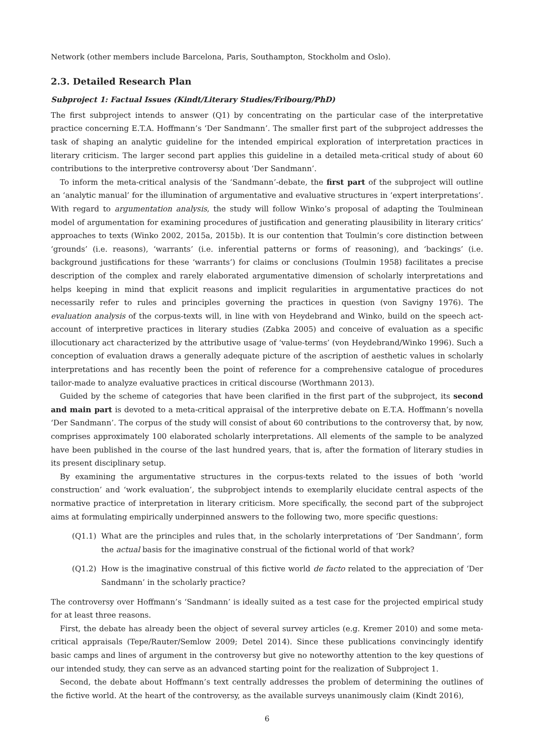Network (other members include Barcelona, Paris, Southampton, Stockholm and Oslo).
2.3. Detailed Research Plan
Subproject 1: Factual Issues (Kindt/Literary Studies/Fribourg/PhD)
The first subproject intends to answer (Q1) by concentrating on the particular case of the interpretative practice concerning E.T.A. Hoffmann’s ‘Der Sandmann’. The smaller first part of the subproject addresses the task of shaping an analytic guideline for the intended empirical exploration of interpretation practices in literary criticism. The larger second part applies this guideline in a detailed meta-critical study of about 60 contributions to the interpretive controversy about ‘Der Sandmann’.
To inform the meta-critical analysis of the ‘Sandmann’-debate, the first part of the subproject will outline an ‘analytic manual’ for the illumination of argumentative and evaluative structures in ‘expert interpretations’. With regard to argumentation analysis, the study will follow Winko’s proposal of adapting the Toulminean model of argumentation for examining procedures of justification and generating plausibility in literary critics’ approaches to texts (Winko 2002, 2015a, 2015b). It is our contention that Toulmin’s core distinction between ‘grounds’ (i.e. reasons), ‘warrants’ (i.e. inferential patterns or forms of reasoning), and ‘backings’ (i.e. background justifications for these ‘warrants’) for claims or conclusions (Toulmin 1958) facilitates a precise description of the complex and rarely elaborated argumentative dimension of scholarly interpretations and helps keeping in mind that explicit reasons and implicit regularities in argumentative practices do not necessarily refer to rules and principles governing the practices in question (von Savigny 1976). The evaluation analysis of the corpus-texts will, in line with von Heydebrand and Winko, build on the speech act-account of interpretive practices in literary studies (Zabka 2005) and conceive of evaluation as a specific illocutionary act characterized by the attributive usage of ‘value-terms’ (von Heydebrand/Winko 1996). Such a conception of evaluation draws a generally adequate picture of the ascription of aesthetic values in scholarly interpretations and has recently been the point of reference for a comprehensive catalogue of procedures tailor-made to analyze evaluative practices in critical discourse (Worthmann 2013).
Guided by the scheme of categories that have been clarified in the first part of the subproject, its second and main part is devoted to a meta-critical appraisal of the interpretive debate on E.T.A. Hoffmann’s novella ‘Der Sandmann’. The corpus of the study will consist of about 60 contributions to the controversy that, by now, comprises approximately 100 elaborated scholarly interpretations. All elements of the sample to be analyzed have been published in the course of the last hundred years, that is, after the formation of literary studies in its present disciplinary setup.
By examining the argumentative structures in the corpus-texts related to the issues of both ‘world construction’ and ‘work evaluation’, the subprobject intends to exemplarily elucidate central aspects of the normative practice of interpretation in literary criticism. More specifically, the second part of the subproject aims at formulating empirically underpinned answers to the following two, more specific questions:
(Q1.1) What are the principles and rules that, in the scholarly interpretations of ‘Der Sandmann’, form the actual basis for the imaginative construal of the fictional world of that work?
(Q1.2) How is the imaginative construal of this fictive world de facto related to the appreciation of ‘Der Sandmann’ in the scholarly practice?
The controversy over Hoffmann’s ‘Sandmann’ is ideally suited as a test case for the projected empirical study for at least three reasons.
First, the debate has already been the object of several survey articles (e.g. Kremer 2010) and some meta-critical appraisals (Tepe/Rauter/Semlow 2009; Detel 2014). Since these publications convincingly identify basic camps and lines of argument in the controversy but give no noteworthy attention to the key questions of our intended study, they can serve as an advanced starting point for the realization of Subproject 1.
Second, the debate about Hoffmann’s text centrally addresses the problem of determining the outlines of the fictive world. At the heart of the controversy, as the available surveys unanimously claim (Kindt 2016),
6